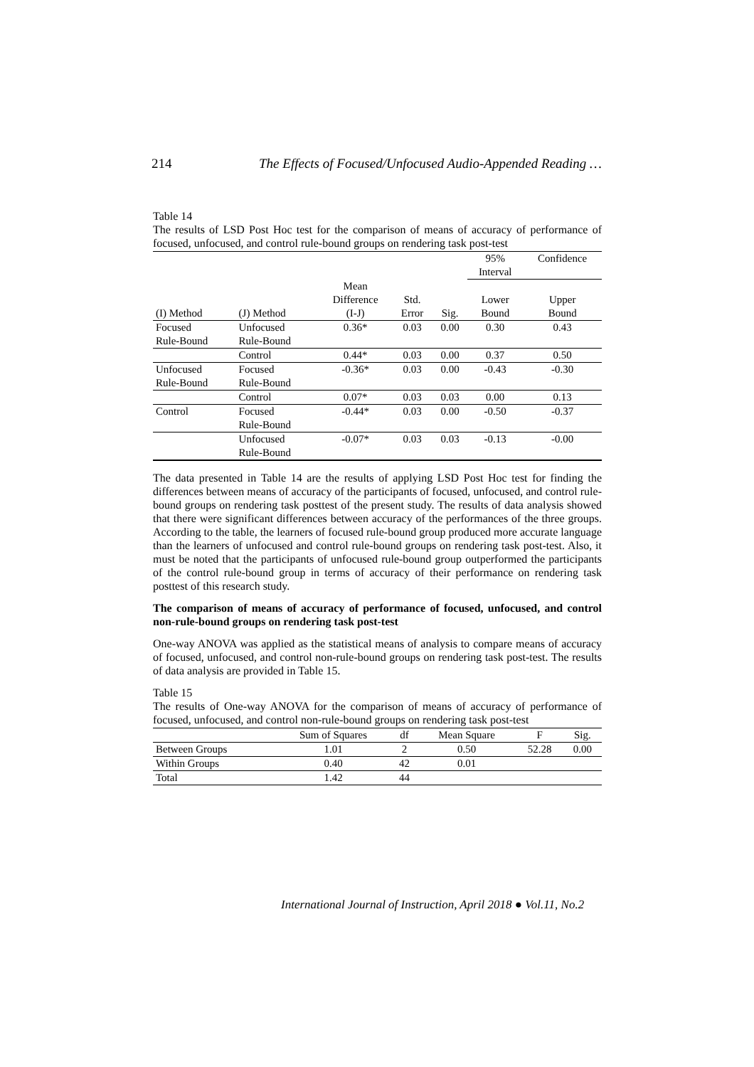214 The Effects of Focused/Unfocused Audio-Appended Reading …
Table 14
The results of LSD Post Hoc test for the comparison of means of accuracy of performance of focused, unfocused, and control rule-bound groups on rendering task post-test
| | | | | | 95% Interval | Confidence |
| --- | --- | --- | --- | --- | --- | --- |
| | | Mean | | | | |
| (I) Method | (J) Method | Difference (I-J) | Std. Error | Sig. | Lower Bound | Upper Bound |
| Focused Rule-Bound | Unfocused Rule-Bound | 0.36* | 0.03 | 0.00 | 0.30 | 0.43 |
| | Control | 0.44* | 0.03 | 0.00 | 0.37 | 0.50 |
| Unfocused Rule-Bound | Focused Rule-Bound | -0.36* | 0.03 | 0.00 | -0.43 | -0.30 |
| | Control | 0.07* | 0.03 | 0.03 | 0.00 | 0.13 |
| Control | Focused Rule-Bound | -0.44* | 0.03 | 0.00 | -0.50 | -0.37 |
| | Unfocused Rule-Bound | -0.07* | 0.03 | 0.03 | -0.13 | -0.00 |
The data presented in Table 14 are the results of applying LSD Post Hoc test for finding the differences between means of accuracy of the participants of focused, unfocused, and control rule-bound groups on rendering task posttest of the present study. The results of data analysis showed that there were significant differences between accuracy of the performances of the three groups. According to the table, the learners of focused rule-bound group produced more accurate language than the learners of unfocused and control rule-bound groups on rendering task post-test. Also, it must be noted that the participants of unfocused rule-bound group outperformed the participants of the control rule-bound group in terms of accuracy of their performance on rendering task posttest of this research study.
The comparison of means of accuracy of performance of focused, unfocused, and control non-rule-bound groups on rendering task post-test
One-way ANOVA was applied as the statistical means of analysis to compare means of accuracy of focused, unfocused, and control non-rule-bound groups on rendering task post-test. The results of data analysis are provided in Table 15.
Table 15
The results of One-way ANOVA for the comparison of means of accuracy of performance of focused, unfocused, and control non-rule-bound groups on rendering task post-test
| | Sum of Squares | df | Mean Square | F | Sig. |
| --- | --- | --- | --- | --- | --- |
| Between Groups | 1.01 | 2 | 0.50 | 52.28 | 0.00 |
| Within Groups | 0.40 | 42 | 0.01 | | |
| Total | 1.42 | 44 | | | |
International Journal of Instruction, April 2018 ● Vol.11, No.2